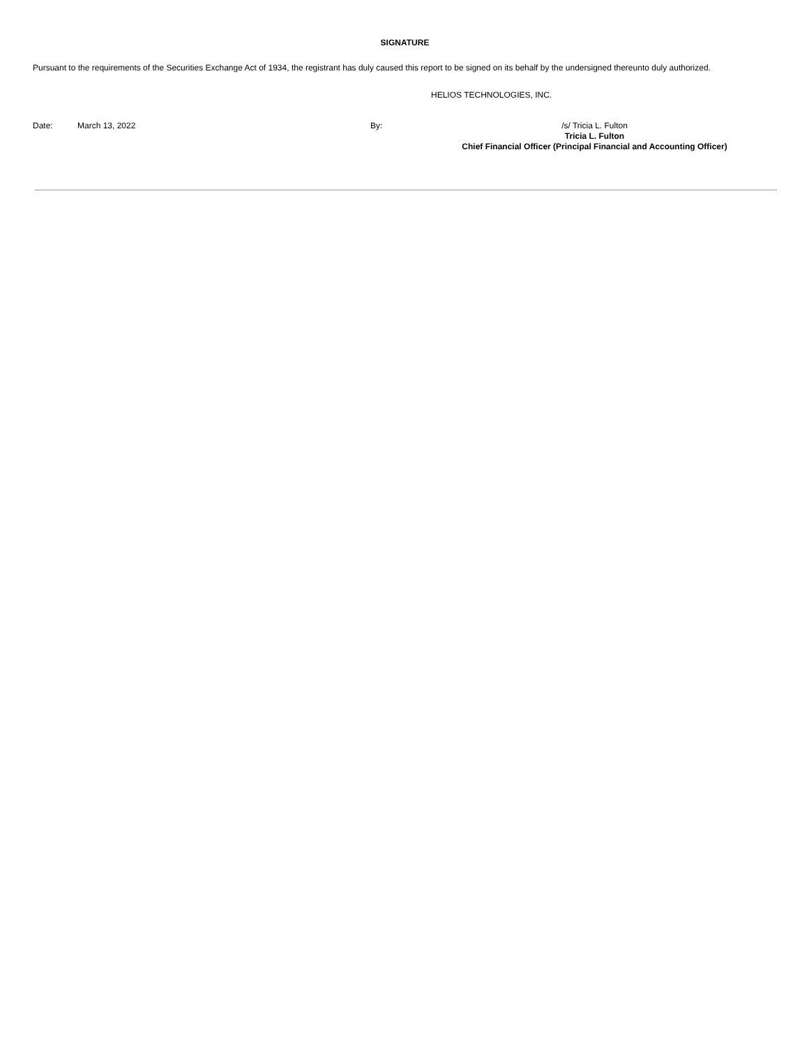SIGNATURE
Pursuant to the requirements of the Securities Exchange Act of 1934, the registrant has duly caused this report to be signed on its behalf by the undersigned thereunto duly authorized.
HELIOS TECHNOLOGIES, INC.
| Date: | March 13, 2022 | By: | /s/ Tricia L. Fulton Tricia L. Fulton Chief Financial Officer (Principal Financial and Accounting Officer) |